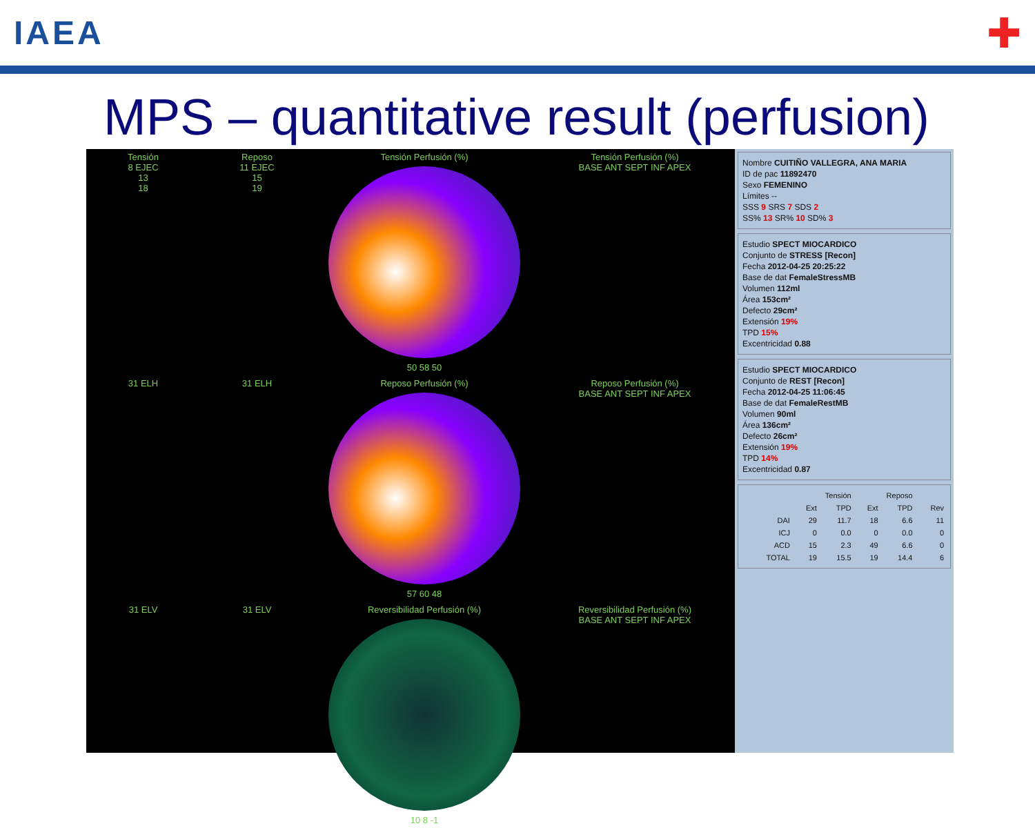IAEA
✚
MPS – quantitative result (perfusion)
Tensión
8 EJEC
13
18
Reposo
11 EJEC
15
19
Tensión Perfusión (%)
50 58 50
Tensión Perfusión (%)
BASE ANT SEPT INF APEX
31 ELH
31 ELH
Reposo Perfusión (%)
57 60 48
Reposo Perfusión (%)
BASE ANT SEPT INF APEX
31 ELV
31 ELV
Reversibilidad Perfusión (%)
10 8 -1
Reversibilidad Perfusión (%)
BASE ANT SEPT INF APEX
Nombre CUITIÑO VALLEGRA, ANA MARIA
ID de pac 11892470
Sexo FEMENINO
Límites --
SSS 9 SRS 7 SDS 2
SS% 13 SR% 10 SD% 3
Estudio SPECT MIOCARDICO
Conjunto de STRESS [Recon]
Fecha 2012-04-25 20:25:22
Base de dat FemaleStressMB
Volumen 112ml
Área 153cm²
Defecto 29cm²
Extensión 19%
TPD 15%
Excentricidad 0.88
Estudio SPECT MIOCARDICO
Conjunto de REST [Recon]
Fecha 2012-04-25 11:06:45
Base de dat FemaleRestMB
Volumen 90ml
Área 136cm²
Defecto 26cm²
Extensión 19%
TPD 14%
Excentricidad 0.87
| | Tensión | | Reposo | | |
| --- | --- | --- | --- | --- | --- |
| | Ext | TPD | Ext | TPD | Rev |
| DAI | 29 | 11.7 | 18 | 6.6 | 11 |
| ICJ | 0 | 0.0 | 0 | 0.0 | 0 |
| ACD | 15 | 2.3 | 49 | 6.6 | 0 |
| TOTAL | 19 | 15.5 | 19 | 14.4 | 6 |